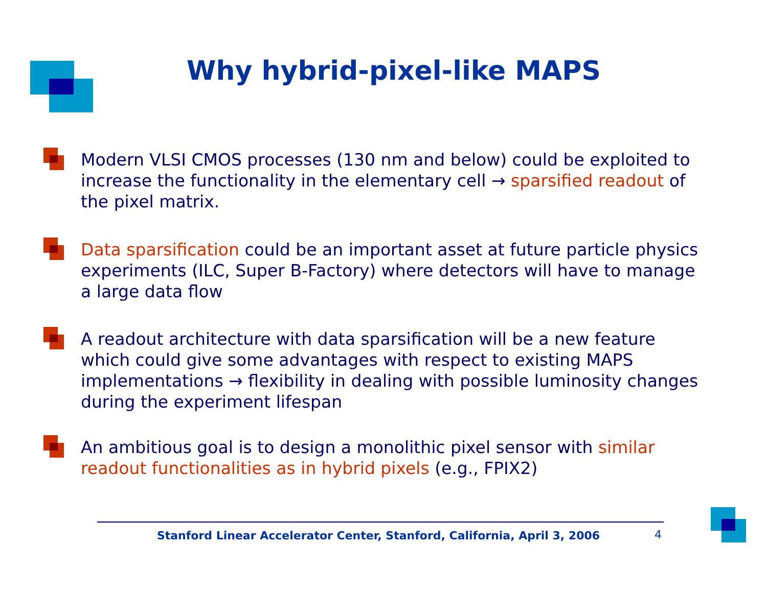Why hybrid-pixel-like MAPS
Modern VLSI CMOS processes (130 nm and below) could be exploited to increase the functionality in the elementary cell → sparsified readout of the pixel matrix.
Data sparsification could be an important asset at future particle physics experiments (ILC, Super B-Factory) where detectors will have to manage a large data flow
A readout architecture with data sparsification will be a new feature which could give some advantages with respect to existing MAPS implementations → flexibility in dealing with possible luminosity changes during the experiment lifespan
An ambitious goal is to design a monolithic pixel sensor with similar readout functionalities as in hybrid pixels (e.g., FPIX2)
Stanford Linear Accelerator Center, Stanford, California, April 3, 2006 4